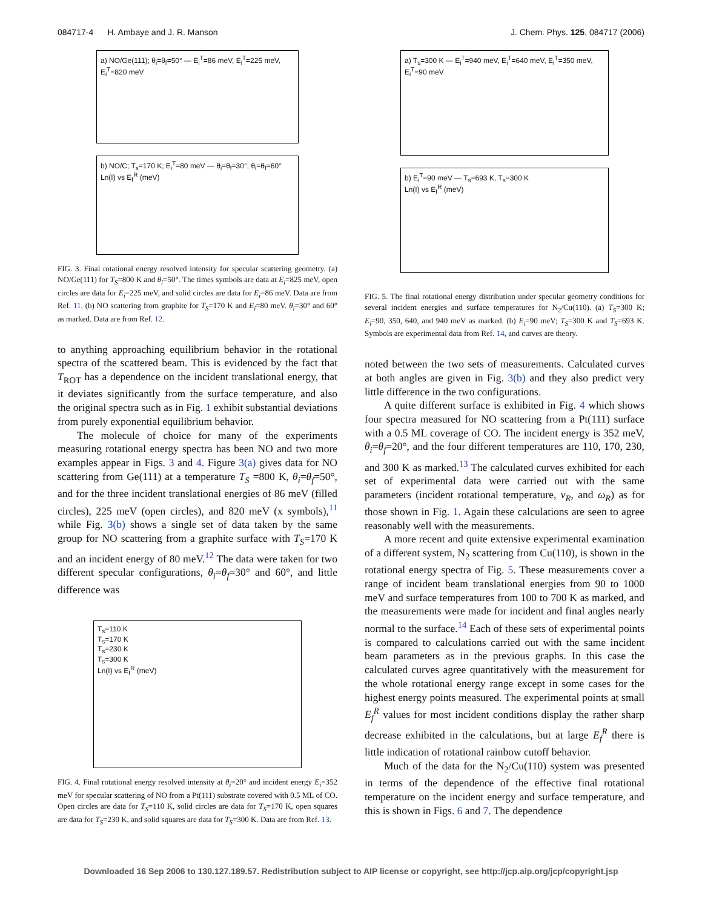084717-4 H. Ambaye and J. R. Manson J. Chem. Phys. 125, 084717 (2006)
a) NO/Ge(111); θ<sub>i</sub>=θ<sub>f</sub>=50° — E<sub>i</sub><sup>T</sup>=86 meV, E<sub>i</sub><sup>T</sup>=225 meV, E<sub>i</sub><sup>T</sup>=820 meV
b) NO/C; T<sub>s</sub>=170 K; E<sub>i</sub><sup>T</sup>=80 meV — θ<sub>i</sub>=θ<sub>f</sub>=30°, θ<sub>i</sub>=θ<sub>f</sub>=60°
Ln(I) vs E<sub>f</sub><sup>R</sup> (meV)
FIG. 3. Final rotational energy resolved intensity for specular scattering geometry. (a) NO/Ge(111) for T<sub>S</sub>=800 K and θ<sub>i</sub>=50°. The times symbols are data at E<sub>i</sub>=825 meV, open circles are data for E<sub>i</sub>=225 meV, and solid circles are data for E<sub>i</sub>=86 meV. Data are from Ref. 11. (b) NO scattering from graphite for T<sub>S</sub>=170 K and E<sub>i</sub>=80 meV. θ<sub>i</sub>=30° and 60° as marked. Data are from Ref. 12.
to anything approaching equilibrium behavior in the rotational spectra of the scattered beam. This is evidenced by the fact that T<sub>ROT</sub> has a dependence on the incident translational energy, that it deviates significantly from the surface temperature, and also the original spectra such as in Fig. 1 exhibit substantial deviations from purely exponential equilibrium behavior.
The molecule of choice for many of the experiments measuring rotational energy spectra has been NO and two more examples appear in Figs. 3 and 4. Figure 3(a) gives data for NO scattering from Ge(111) at a temperature T<sub>S</sub> =800 K, θ<sub>i</sub>=θ<sub>f</sub>=50°, and for the three incident translational energies of 86 meV (filled circles), 225 meV (open circles), and 820 meV (x symbols),<sup>11</sup> while Fig. 3(b) shows a single set of data taken by the same group for NO scattering from a graphite surface with T<sub>S</sub>=170 K and an incident energy of 80 meV.<sup>12</sup> The data were taken for two different specular configurations, θ<sub>i</sub>=θ<sub>f</sub>=30° and 60°, and little difference was
T<sub>s</sub>=110 K
T<sub>s</sub>=170 K
T<sub>s</sub>=230 K
T<sub>s</sub>=300 K
Ln(I) vs E<sub>f</sub><sup>R</sup> (meV)
FIG. 4. Final rotational energy resolved intensity at θ<sub>i</sub>=20° and incident energy E<sub>i</sub>=352 meV for specular scattering of NO from a Pt(111) substrate covered with 0.5 ML of CO. Open circles are data for T<sub>S</sub>=110 K, solid circles are data for T<sub>S</sub>=170 K, open squares are data for T<sub>S</sub>=230 K, and solid squares are data for T<sub>S</sub>=300 K. Data are from Ref. 13.
a) T<sub>s</sub>=300 K — E<sub>i</sub><sup>T</sup>=940 meV, E<sub>i</sub><sup>T</sup>=640 meV, E<sub>i</sub><sup>T</sup>=350 meV, E<sub>i</sub><sup>T</sup>=90 meV
b) E<sub>i</sub><sup>T</sup>=90 meV — T<sub>s</sub>=693 K, T<sub>s</sub>=300 K
Ln(I) vs E<sub>f</sub><sup>R</sup> (meV)
FIG. 5. The final rotational energy distribution under specular geometry conditions for several incident energies and surface temperatures for N<sub>2</sub>/Cu(110). (a) T<sub>S</sub>=300 K; E<sub>i</sub>=90, 350, 640, and 940 meV as marked. (b) E<sub>i</sub>=90 meV; T<sub>S</sub>=300 K and T<sub>S</sub>=693 K. Symbols are experimental data from Ref. 14, and curves are theory.
noted between the two sets of measurements. Calculated curves at both angles are given in Fig. 3(b) and they also predict very little difference in the two configurations.
A quite different surface is exhibited in Fig. 4 which shows four spectra measured for NO scattering from a Pt(111) surface with a 0.5 ML coverage of CO. The incident energy is 352 meV, θ<sub>i</sub>=θ<sub>f</sub>=20°, and the four different temperatures are 110, 170, 230, and 300 K as marked.<sup>13</sup> The calculated curves exhibited for each set of experimental data were carried out with the same parameters (incident rotational temperature, v<sub>R</sub>, and ω<sub>R</sub>) as for those shown in Fig. 1. Again these calculations are seen to agree reasonably well with the measurements.
A more recent and quite extensive experimental examination of a different system, N<sub>2</sub> scattering from Cu(110), is shown in the rotational energy spectra of Fig. 5. These measurements cover a range of incident beam translational energies from 90 to 1000 meV and surface temperatures from 100 to 700 K as marked, and the measurements were made for incident and final angles nearly normal to the surface.<sup>14</sup> Each of these sets of experimental points is compared to calculations carried out with the same incident beam parameters as in the previous graphs. In this case the calculated curves agree quantitatively with the measurement for the whole rotational energy range except in some cases for the highest energy points measured. The experimental points at small E<sub>f</sub><sup>R</sup> values for most incident conditions display the rather sharp decrease exhibited in the calculations, but at large E<sub>f</sub><sup>R</sup> there is little indication of rotational rainbow cutoff behavior.
Much of the data for the N<sub>2</sub>/Cu(110) system was presented in terms of the dependence of the effective final rotational temperature on the incident energy and surface temperature, and this is shown in Figs. 6 and 7. The dependence
Downloaded 16 Sep 2006 to 130.127.189.57. Redistribution subject to AIP license or copyright, see http://jcp.aip.org/jcp/copyright.jsp